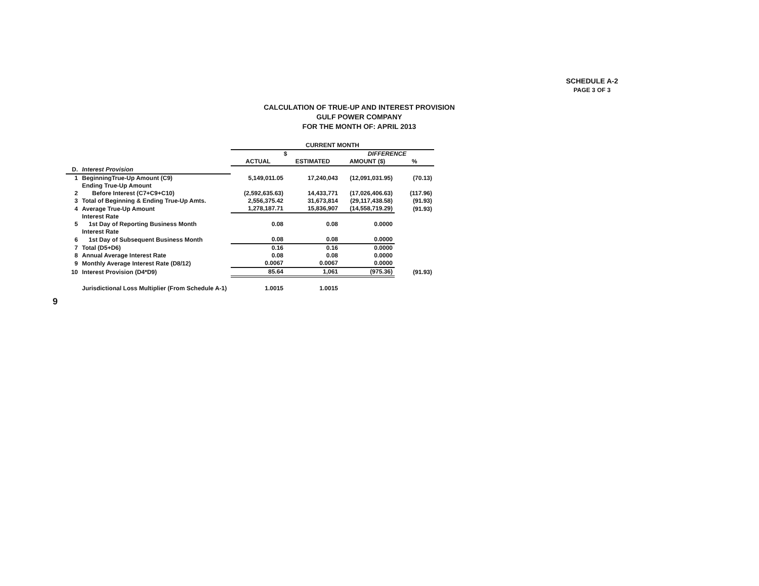SCHEDULE A-2
PAGE 3 OF 3
CALCULATION OF TRUE-UP AND INTEREST PROVISION
GULF POWER COMPANY
FOR THE MONTH OF: APRIL 2013
| | | CURRENT MONTH | | | |
| --- | --- | --- | --- | --- | --- |
| | | $ | | DIFFERENCE | |
| | | ACTUAL | ESTIMATED | AMOUNT ($) | % |
| D. | Interest Provision | | | | |
| 1 | BeginningTrue-Up Amount (C9) | 5,149,011.05 | 17,240,043 | (12,091,031.95) | (70.13) |
| | Ending True-Up Amount | | | | |
| 2 | Before Interest (C7+C9+C10) | (2,592,635.63) | 14,433,771 | (17,026,406.63) | (117.96) |
| 3 | Total of Beginning & Ending True-Up Amts. | 2,556,375.42 | 31,673,814 | (29,117,438.58) | (91.93) |
| 4 | Average True-Up Amount | 1,278,187.71 | 15,836,907 | (14,558,719.29) | (91.93) |
| | Interest Rate | | | | |
| 5 | 1st Day of Reporting Business Month | 0.08 | 0.08 | 0.0000 | |
| | Interest Rate | | | | |
| 6 | 1st Day of Subsequent Business Month | 0.08 | 0.08 | 0.0000 | |
| 7 | Total (D5+D6) | 0.16 | 0.16 | 0.0000 | |
| 8 | Annual Average Interest Rate | 0.08 | 0.08 | 0.0000 | |
| 9 | Monthly Average Interest Rate (D8/12) | 0.0067 | 0.0067 | 0.0000 | |
| 10 | Interest Provision (D4*D9) | 85.64 | 1,061 | (975.36) | (91.93) |
| | Jurisdictional Loss Multiplier (From Schedule A-1) | 1.0015 | 1.0015 | | |
9